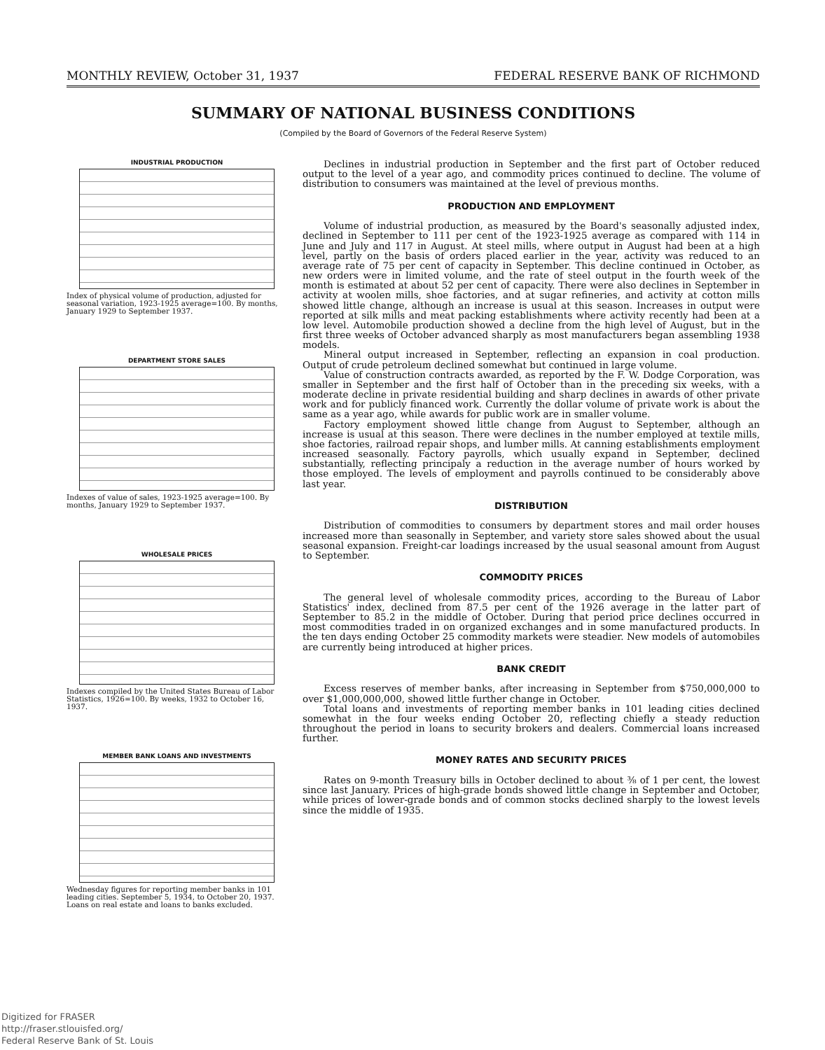MONTHLY REVIEW, October 31, 1937 FEDERAL RESERVE BANK OF RICHMOND
SUMMARY OF NATIONAL BUSINESS CONDITIONS
(Compiled by the Board of Governors of the Federal Reserve System)
INDUSTRIAL PRODUCTION
Index of physical volume of production, adjusted for seasonal variation, 1923-1925 average=100. By months, January 1929 to September 1937.
DEPARTMENT STORE SALES
Indexes of value of sales, 1923-1925 average=100. By months, January 1929 to September 1937.
WHOLESALE PRICES
Indexes compiled by the United States Bureau of Labor Statistics, 1926=100. By weeks, 1932 to October 16, 1937.
MEMBER BANK LOANS AND INVESTMENTS
Wednesday figures for reporting member banks in 101 leading cities. September 5, 1934, to October 20, 1937. Loans on real estate and loans to banks excluded.
Declines in industrial production in September and the first part of October reduced output to the level of a year ago, and commodity prices continued to decline. The volume of distribution to consumers was maintained at the level of previous months.
PRODUCTION AND EMPLOYMENT
Volume of industrial production, as measured by the Board's seasonally adjusted index, declined in September to 111 per cent of the 1923-1925 average as compared with 114 in June and July and 117 in August. At steel mills, where output in August had been at a high level, partly on the basis of orders placed earlier in the year, activity was reduced to an average rate of 75 per cent of capacity in September. This decline continued in October, as new orders were in limited volume, and the rate of steel output in the fourth week of the month is estimated at about 52 per cent of capacity. There were also declines in September in activity at woolen mills, shoe factories, and at sugar refineries, and activity at cotton mills showed little change, although an increase is usual at this season. Increases in output were reported at silk mills and meat packing establishments where activity recently had been at a low level. Automobile production showed a decline from the high level of August, but in the first three weeks of October advanced sharply as most manufacturers began assembling 1938 models.
Mineral output increased in September, reflecting an expansion in coal production. Output of crude petroleum declined somewhat but continued in large volume.
Value of construction contracts awarded, as reported by the F. W. Dodge Corporation, was smaller in September and the first half of October than in the preceding six weeks, with a moderate decline in private residential building and sharp declines in awards of other private work and for publicly financed work. Currently the dollar volume of private work is about the same as a year ago, while awards for public work are in smaller volume.
Factory employment showed little change from August to September, although an increase is usual at this season. There were declines in the number employed at textile mills, shoe factories, railroad repair shops, and lumber mills. At canning establishments employment increased seasonally. Factory payrolls, which usually expand in September, declined substantially, reflecting principaly a reduction in the average number of hours worked by those employed. The levels of employment and payrolls continued to be considerably above last year.
DISTRIBUTION
Distribution of commodities to consumers by department stores and mail order houses increased more than seasonally in September, and variety store sales showed about the usual seasonal expansion. Freight-car loadings increased by the usual seasonal amount from August to September.
COMMODITY PRICES
The general level of wholesale commodity prices, according to the Bureau of Labor Statistics' index, declined from 87.5 per cent of the 1926 average in the latter part of September to 85.2 in the middle of October. During that period price declines occurred in most commodities traded in on organized exchanges and in some manufactured products. In the ten days ending October 25 commodity markets were steadier. New models of automobiles are currently being introduced at higher prices.
BANK CREDIT
Excess reserves of member banks, after increasing in September from $750,000,000 to over $1,000,000,000, showed little further change in October.
Total loans and investments of reporting member banks in 101 leading cities declined somewhat in the four weeks ending October 20, reflecting chiefly a steady reduction throughout the period in loans to security brokers and dealers. Commercial loans increased further.
MONEY RATES AND SECURITY PRICES
Rates on 9-month Treasury bills in October declined to about ⅜ of 1 per cent, the lowest since last January. Prices of high-grade bonds showed little change in September and October, while prices of lower-grade bonds and of common stocks declined sharply to the lowest levels since the middle of 1935.
Digitized for FRASER
http://fraser.stlouisfed.org/
Federal Reserve Bank of St. Louis